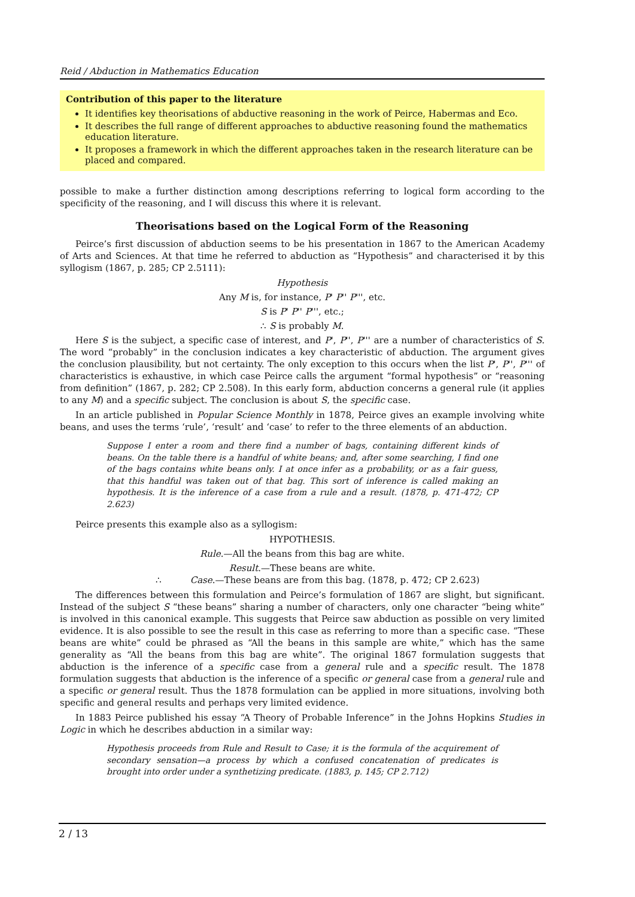Reid / Abduction in Mathematics Education
Contribution of this paper to the literature
It identifies key theorisations of abductive reasoning in the work of Peirce, Habermas and Eco.
It describes the full range of different approaches to abductive reasoning found the mathematics education literature.
It proposes a framework in which the different approaches taken in the research literature can be placed and compared.
possible to make a further distinction among descriptions referring to logical form according to the specificity of the reasoning, and I will discuss this where it is relevant.
Theorisations based on the Logical Form of the Reasoning
Peirce’s first discussion of abduction seems to be his presentation in 1867 to the American Academy of Arts and Sciences. At that time he referred to abduction as “Hypothesis” and characterised it by this syllogism (1867, p. 285; CP 2.5111):
Hypothesis
Any M is, for instance, P' P'' P''', etc.
S is P' P'' P''', etc.;
∴ S is probably M.
Here S is the subject, a specific case of interest, and P', P'', P''' are a number of characteristics of S. The word “probably” in the conclusion indicates a key characteristic of abduction. The argument gives the conclusion plausibility, but not certainty. The only exception to this occurs when the list P', P'', P''' of characteristics is exhaustive, in which case Peirce calls the argument “formal hypothesis” or “reasoning from definition” (1867, p. 282; CP 2.508). In this early form, abduction concerns a general rule (it applies to any M) and a specific subject. The conclusion is about S, the specific case.
In an article published in Popular Science Monthly in 1878, Peirce gives an example involving white beans, and uses the terms ‘rule’, ‘result’ and ‘case’ to refer to the three elements of an abduction.
Suppose I enter a room and there find a number of bags, containing different kinds of beans. On the table there is a handful of white beans; and, after some searching, I find one of the bags contains white beans only. I at once infer as a probability, or as a fair guess, that this handful was taken out of that bag. This sort of inference is called making an hypothesis. It is the inference of a case from a rule and a result. (1878, p. 471-472; CP 2.623)
Peirce presents this example also as a syllogism:
HYPOTHESIS.
Rule.—All the beans from this bag are white.
Result.—These beans are white.
∴ Case.—These beans are from this bag. (1878, p. 472; CP 2.623)
The differences between this formulation and Peirce’s formulation of 1867 are slight, but significant. Instead of the subject S “these beans” sharing a number of characters, only one character “being white” is involved in this canonical example. This suggests that Peirce saw abduction as possible on very limited evidence. It is also possible to see the result in this case as referring to more than a specific case. “These beans are white” could be phrased as “All the beans in this sample are white,” which has the same generality as “All the beans from this bag are white”. The original 1867 formulation suggests that abduction is the inference of a specific case from a general rule and a specific result. The 1878 formulation suggests that abduction is the inference of a specific or general case from a general rule and a specific or general result. Thus the 1878 formulation can be applied in more situations, involving both specific and general results and perhaps very limited evidence.
In 1883 Peirce published his essay “A Theory of Probable Inference” in the Johns Hopkins Studies in Logic in which he describes abduction in a similar way:
Hypothesis proceeds from Rule and Result to Case; it is the formula of the acquirement of secondary sensation—a process by which a confused concatenation of predicates is brought into order under a synthetizing predicate. (1883, p. 145; CP 2.712)
2 / 13